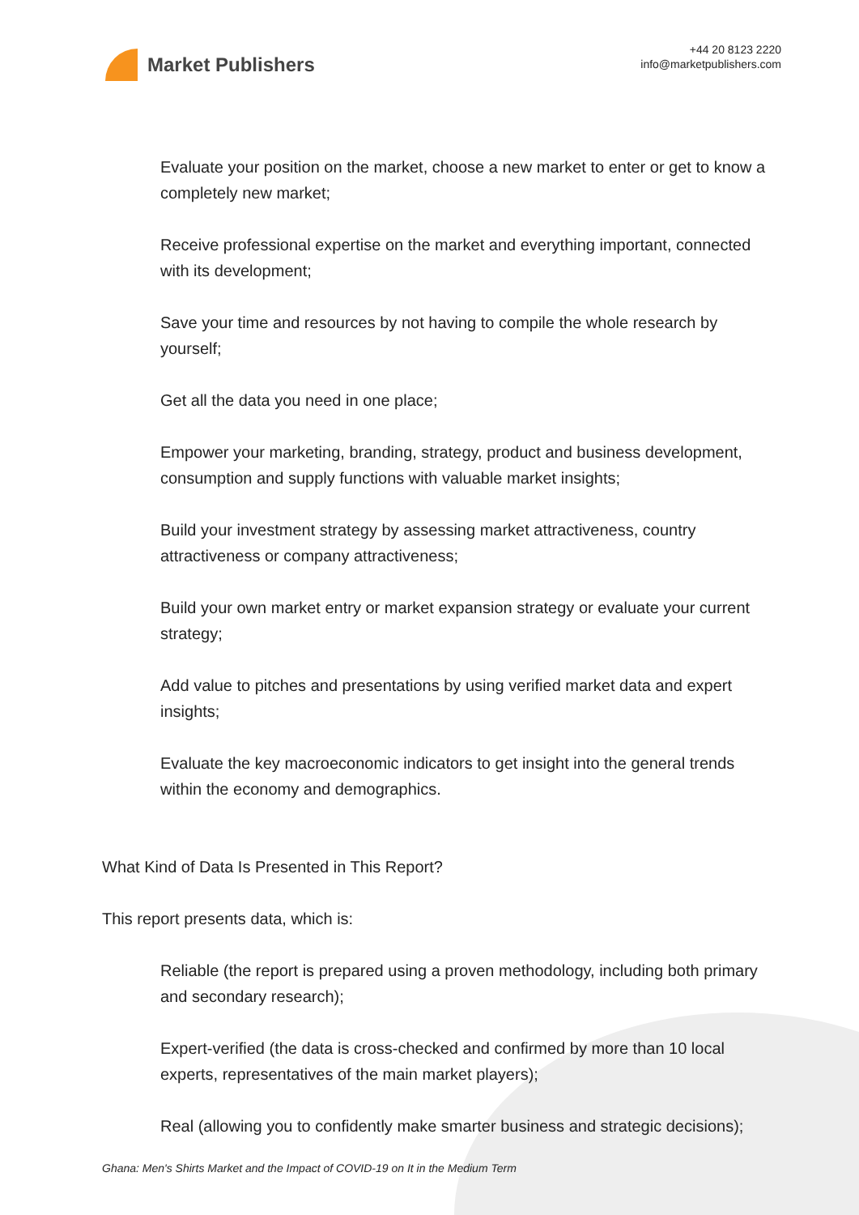Market Publishers
+44 20 8123 2220
info@marketpublishers.com
Evaluate your position on the market, choose a new market to enter or get to know a completely new market;
Receive professional expertise on the market and everything important, connected with its development;
Save your time and resources by not having to compile the whole research by yourself;
Get all the data you need in one place;
Empower your marketing, branding, strategy, product and business development, consumption and supply functions with valuable market insights;
Build your investment strategy by assessing market attractiveness, country attractiveness or company attractiveness;
Build your own market entry or market expansion strategy or evaluate your current strategy;
Add value to pitches and presentations by using verified market data and expert insights;
Evaluate the key macroeconomic indicators to get insight into the general trends within the economy and demographics.
What Kind of Data Is Presented in This Report?
This report presents data, which is:
Reliable (the report is prepared using a proven methodology, including both primary and secondary research);
Expert-verified (the data is cross-checked and confirmed by more than 10 local experts, representatives of the main market players);
Real (allowing you to confidently make smarter business and strategic decisions);
Ghana: Men's Shirts Market and the Impact of COVID-19 on It in the Medium Term